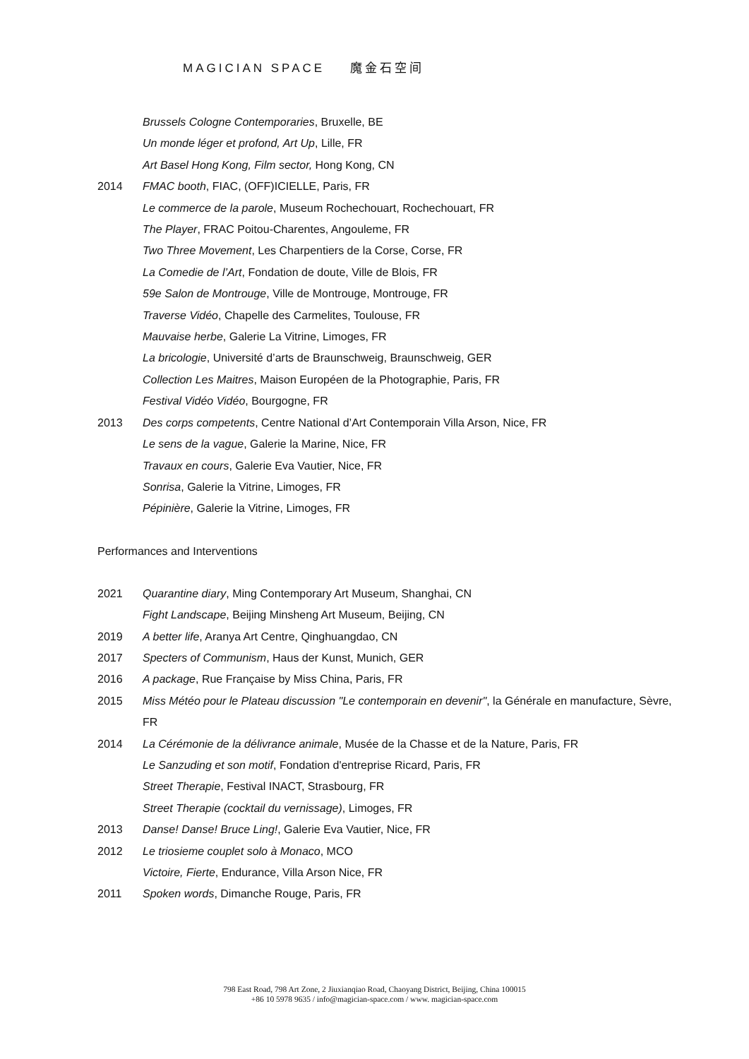MAGICIAN SPACE 魔金石空间
Brussels Cologne Contemporaries, Bruxelle, BE
Un monde léger et profond, Art Up, Lille, FR
Art Basel Hong Kong, Film sector, Hong Kong, CN
2014 FMAC booth, FIAC, (OFF)ICIELLE, Paris, FR
Le commerce de la parole, Museum Rochechouart, Rochechouart, FR
The Player, FRAC Poitou-Charentes, Angouleme, FR
Two Three Movement, Les Charpentiers de la Corse, Corse, FR
La Comedie de l’Art, Fondation de doute, Ville de Blois, FR
59e Salon de Montrouge, Ville de Montrouge, Montrouge, FR
Traverse Vidéo, Chapelle des Carmelites, Toulouse, FR
Mauvaise herbe, Galerie La Vitrine, Limoges, FR
La bricologie, Université d’arts de Braunschweig, Braunschweig, GER
Collection Les Maitres, Maison Européen de la Photographie, Paris, FR
Festival Vidéo Vidéo, Bourgogne, FR
2013 Des corps competents, Centre National d’Art Contemporain Villa Arson, Nice, FR
Le sens de la vague, Galerie la Marine, Nice, FR
Travaux en cours, Galerie Eva Vautier, Nice, FR
Sonrisa, Galerie la Vitrine, Limoges, FR
Pépinière, Galerie la Vitrine, Limoges, FR
Performances and Interventions
2021 Quarantine diary, Ming Contemporary Art Museum, Shanghai, CN
Fight Landscape, Beijing Minsheng Art Museum, Beijing, CN
2019 A better life, Aranya Art Centre, Qinghuangdao, CN
2017 Specters of Communism, Haus der Kunst, Munich, GER
2016 A package, Rue Française by Miss China, Paris, FR
2015 Miss Météo pour le Plateau discussion "Le contemporain en devenir", la Générale en manufacture, Sèvre, FR
2014 La Cérémonie de la délivrance animale, Musée de la Chasse et de la Nature, Paris, FR
Le Sanzuding et son motif, Fondation d'entreprise Ricard, Paris, FR
Street Therapie, Festival INACT, Strasbourg, FR
Street Therapie (cocktail du vernissage), Limoges, FR
2013 Danse! Danse! Bruce Ling!, Galerie Eva Vautier, Nice, FR
2012 Le triosieme couplet solo à Monaco, MCO
Victoire, Fierte, Endurance, Villa Arson Nice, FR
2011 Spoken words, Dimanche Rouge, Paris, FR
798 East Road, 798 Art Zone, 2 Jiuxianqiao Road, Chaoyang District, Beijing, China 100015
+86 10 5978 9635 / info@magician-space.com / www. magician-space.com